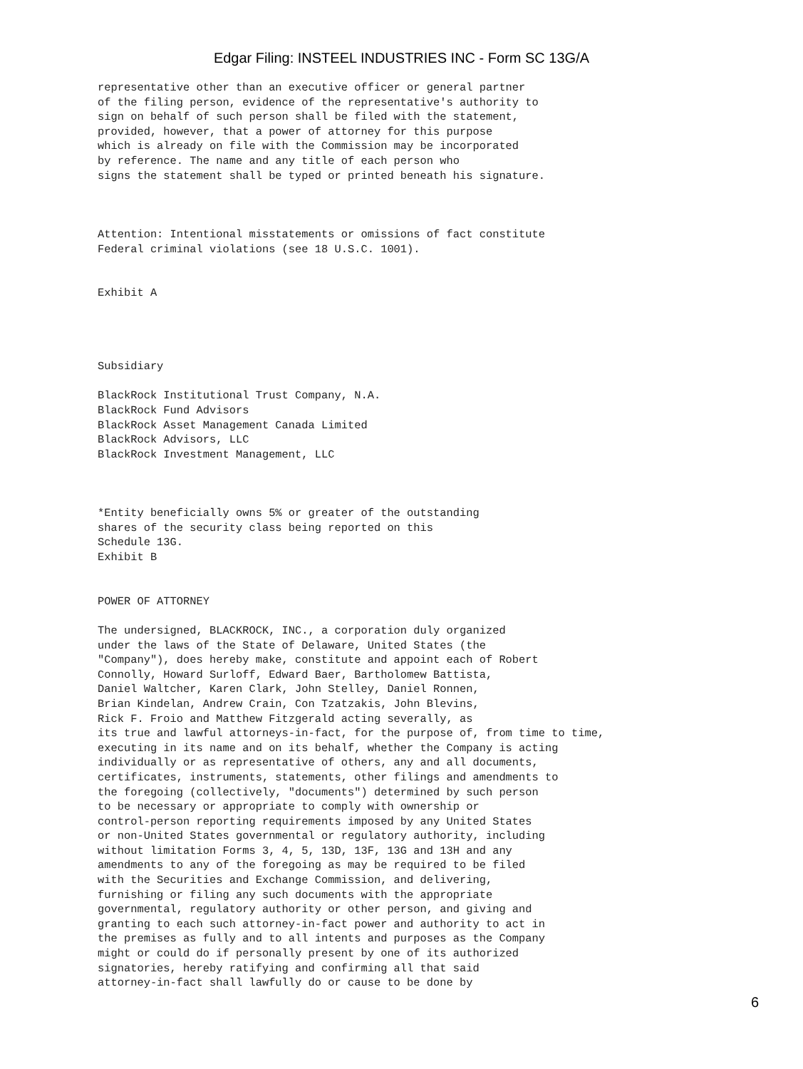Edgar Filing: INSTEEL INDUSTRIES INC - Form SC 13G/A
representative other than an executive officer or general partner
of the filing person, evidence of the representative's authority to
sign on behalf of such person shall be filed with the statement,
provided, however, that a power of attorney for this purpose
which is already on file with the Commission may be incorporated
by reference. The name and any title of each person who
signs the statement shall be typed or printed beneath his signature.



Attention: Intentional misstatements or omissions of fact constitute
Federal criminal violations (see 18 U.S.C. 1001).


Exhibit A




Subsidiary

BlackRock Institutional Trust Company, N.A.
BlackRock Fund Advisors
BlackRock Asset Management Canada Limited
BlackRock Advisors, LLC
BlackRock Investment Management, LLC



*Entity beneficially owns 5% or greater of the outstanding
shares of the security class being reported on this
Schedule 13G.
Exhibit B


POWER OF ATTORNEY

The undersigned, BLACKROCK, INC., a corporation duly organized
under the laws of the State of Delaware, United States (the
"Company"), does hereby make, constitute and appoint each of Robert
Connolly, Howard Surloff, Edward Baer, Bartholomew Battista,
Daniel Waltcher, Karen Clark, John Stelley, Daniel Ronnen,
Brian Kindelan, Andrew Crain, Con Tzatzakis, John Blevins,
Rick F. Froio and Matthew Fitzgerald acting severally, as
its true and lawful attorneys-in-fact, for the purpose of, from time to time,
executing in its name and on its behalf, whether the Company is acting
individually or as representative of others, any and all documents,
certificates, instruments, statements, other filings and amendments to
the foregoing (collectively, "documents") determined by such person
to be necessary or appropriate to comply with ownership or
control-person reporting requirements imposed by any United States
or non-United States governmental or regulatory authority, including
without limitation Forms 3, 4, 5, 13D, 13F, 13G and 13H and any
amendments to any of the foregoing as may be required to be filed
with the Securities and Exchange Commission, and delivering,
furnishing or filing any such documents with the appropriate
governmental, regulatory authority or other person, and giving and
granting to each such attorney-in-fact power and authority to act in
the premises as fully and to all intents and purposes as the Company
might or could do if personally present by one of its authorized
signatories, hereby ratifying and confirming all that said
attorney-in-fact shall lawfully do or cause to be done by
6